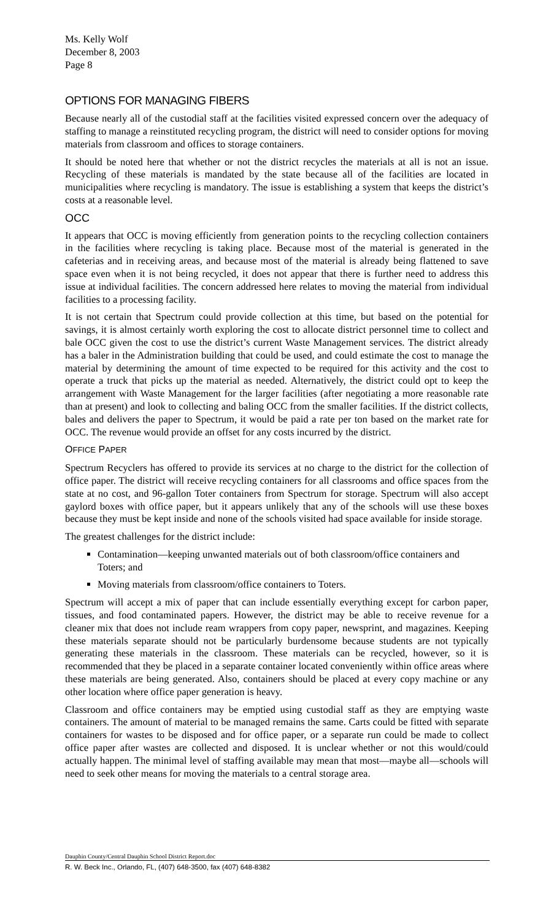Ms. Kelly Wolf
December 8, 2003
Page 8
OPTIONS FOR MANAGING FIBERS
Because nearly all of the custodial staff at the facilities visited expressed concern over the adequacy of staffing to manage a reinstituted recycling program, the district will need to consider options for moving materials from classroom and offices to storage containers.
It should be noted here that whether or not the district recycles the materials at all is not an issue. Recycling of these materials is mandated by the state because all of the facilities are located in municipalities where recycling is mandatory. The issue is establishing a system that keeps the district’s costs at a reasonable level.
OCC
It appears that OCC is moving efficiently from generation points to the recycling collection containers in the facilities where recycling is taking place. Because most of the material is generated in the cafeterias and in receiving areas, and because most of the material is already being flattened to save space even when it is not being recycled, it does not appear that there is further need to address this issue at individual facilities. The concern addressed here relates to moving the material from individual facilities to a processing facility.
It is not certain that Spectrum could provide collection at this time, but based on the potential for savings, it is almost certainly worth exploring the cost to allocate district personnel time to collect and bale OCC given the cost to use the district’s current Waste Management services. The district already has a baler in the Administration building that could be used, and could estimate the cost to manage the material by determining the amount of time expected to be required for this activity and the cost to operate a truck that picks up the material as needed. Alternatively, the district could opt to keep the arrangement with Waste Management for the larger facilities (after negotiating a more reasonable rate than at present) and look to collecting and baling OCC from the smaller facilities. If the district collects, bales and delivers the paper to Spectrum, it would be paid a rate per ton based on the market rate for OCC. The revenue would provide an offset for any costs incurred by the district.
OFFICE PAPER
Spectrum Recyclers has offered to provide its services at no charge to the district for the collection of office paper. The district will receive recycling containers for all classrooms and office spaces from the state at no cost, and 96-gallon Toter containers from Spectrum for storage. Spectrum will also accept gaylord boxes with office paper, but it appears unlikely that any of the schools will use these boxes because they must be kept inside and none of the schools visited had space available for inside storage.
The greatest challenges for the district include:
Contamination—keeping unwanted materials out of both classroom/office containers and Toters; and
Moving materials from classroom/office containers to Toters.
Spectrum will accept a mix of paper that can include essentially everything except for carbon paper, tissues, and food contaminated papers. However, the district may be able to receive revenue for a cleaner mix that does not include ream wrappers from copy paper, newsprint, and magazines. Keeping these materials separate should not be particularly burdensome because students are not typically generating these materials in the classroom. These materials can be recycled, however, so it is recommended that they be placed in a separate container located conveniently within office areas where these materials are being generated. Also, containers should be placed at every copy machine or any other location where office paper generation is heavy.
Classroom and office containers may be emptied using custodial staff as they are emptying waste containers. The amount of material to be managed remains the same. Carts could be fitted with separate containers for wastes to be disposed and for office paper, or a separate run could be made to collect office paper after wastes are collected and disposed. It is unclear whether or not this would/could actually happen. The minimal level of staffing available may mean that most—maybe all—schools will need to seek other means for moving the materials to a central storage area.
Dauphin County/Central Dauphin School District Report.doc
R. W. Beck Inc., Orlando, FL, (407) 648-3500, fax (407) 648-8382